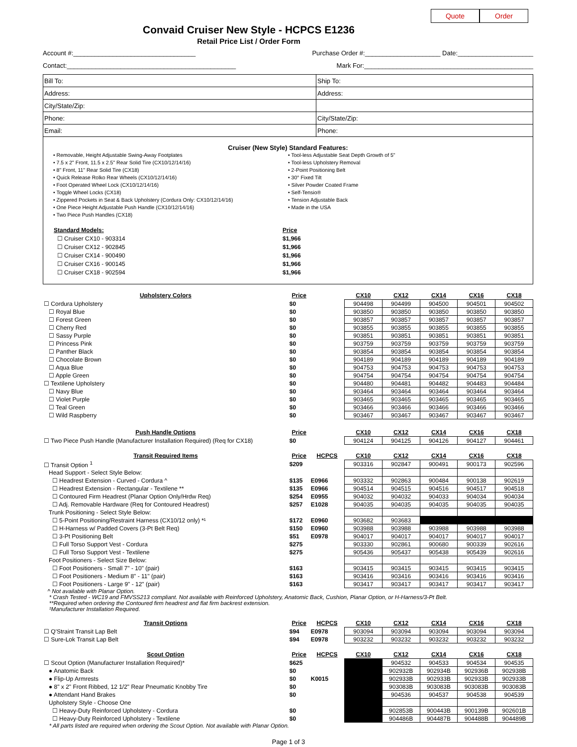Quote Order
Convaid Cruiser New Style - HCPCS E1236
Retail Price List / Order Form
Account #:__________________________________ Purchase Order #:_____________________ Date:_____________________
Contact:_______________________________________________ Mark For:_______________________________________________
| Bill To: | Ship To: |
| Address: | Address: |
| City/State/Zip: | |
| Phone: | City/State/Zip: |
| Email: | Phone: |
Cruiser (New Style) Standard Features:
• Removable, Height Adjustable Swing-Away Footplates
• 7.5 x 2" Front, 11.5 x 2.5" Rear Solid Tire (CX10/12/14/16)
• 8" Front, 11" Rear Solid Tire (CX18)
• Quick Release Rolko Rear Wheels (CX10/12/14/16)
• Foot Operated Wheel Lock (CX10/12/14/16)
• Toggle Wheel Locks (CX18)
• Zippered Pockets in Seat & Back Upholstery (Cordura Only: CX10/12/14/16)
• One Piece Height Adjustable Push Handle (CX10/12/14/16)
• Two Piece Push Handles (CX18)
• Tool-less Adjustable Seat Depth Growth of 5"
• Tool-less Upholstery Removal
• 2-Point Positioning Belt
• 30° Fixed Tilt
• Silver Powder Coated Frame
• Self-Tensio®
• Tension Adjustable Back
• Made in the USA
| Standard Models: | Price |
| ☐ Cruiser CX10 - 903314 | $1,966 |
| ☐ Cruiser CX12 - 902845 | $1,966 |
| ☐ Cruiser CX14 - 900490 | $1,966 |
| ☐ Cruiser CX16 - 900145 | $1,966 |
| ☐ Cruiser CX18 - 902594 | $1,966 |
| Upholstery Colors | Price | | CX10 | CX12 | CX14 | CX16 | CX18 |
| --- | --- | --- | --- | --- | --- | --- | --- |
| ☐ Cordura Upholstery | $0 | | 904498 | 904499 | 904500 | 904501 | 904502 |
| ☐ Royal Blue | $0 | | 903850 | 903850 | 903850 | 903850 | 903850 |
| ☐ Forest Green | $0 | | 903857 | 903857 | 903857 | 903857 | 903857 |
| ☐ Cherry Red | $0 | | 903855 | 903855 | 903855 | 903855 | 903855 |
| ☐ Sassy Purple | $0 | | 903851 | 903851 | 903851 | 903851 | 903851 |
| ☐ Princess Pink | $0 | | 903759 | 903759 | 903759 | 903759 | 903759 |
| ☐ Panther Black | $0 | | 903854 | 903854 | 903854 | 903854 | 903854 |
| ☐ Chocolate Brown | $0 | | 904189 | 904189 | 904189 | 904189 | 904189 |
| ☐ Aqua Blue | $0 | | 904753 | 904753 | 904753 | 904753 | 904753 |
| ☐ Apple Green | $0 | | 904754 | 904754 | 904754 | 904754 | 904754 |
| ☐ Textilene Upholstery | $0 | | 904480 | 904481 | 904482 | 904483 | 904484 |
| ☐ Navy Blue | $0 | | 903464 | 903464 | 903464 | 903464 | 903464 |
| ☐ Violet Purple | $0 | | 903465 | 903465 | 903465 | 903465 | 903465 |
| ☐ Teal Green | $0 | | 903466 | 903466 | 903466 | 903466 | 903466 |
| ☐ Wild Raspberry | $0 | | 903467 | 903467 | 903467 | 903467 | 903467 |
| Push Handle Options | Price | | CX10 | CX12 | CX14 | CX16 | CX18 |
| ☐ Two Piece Push Handle (Manufacturer Installation Required) (Req for CX18) | $0 | | 904124 | 904125 | 904126 | 904127 | 904461 |
| Transit Required Items | Price | HCPCS | CX10 | CX12 | CX14 | CX16 | CX18 |
| ☐ Transit Option <sup>1</sup> | $209 | | 903316 | 902847 | 900491 | 900173 | 902596 |
| Head Support - Select Style Below: | | | | | | | |
| ☐ Headrest Extension - Curved - Cordura ^ | $135 | E0966 | 903332 | 902863 | 900484 | 900138 | 902619 |
| ☐ Headrest Extension - Rectangular - Textilene ** | $135 | E0966 | 904514 | 904515 | 904516 | 904517 | 904518 |
| ☐ Contoured Firm Headrest (Planar Option Only/Hrdw Req) | $254 | E0955 | 904032 | 904032 | 904033 | 904034 | 904034 |
| ☐ Adj. Removable Hardware (Req for Contoured Headrest) | $257 | E1028 | 904035 | 904035 | 904035 | 904035 | 904035 |
| Trunk Positioning - Select Style Below: | | | | | | | |
| ☐ 5-Point Positioning/Restraint Harness (CX10/12 only) *¹ | $172 | E0960 | 903682 | 903683 | | | |
| ☐ H-Harness w/ Padded Covers (3-Pt Belt Req) | $150 | E0960 | 903988 | 903988 | 903988 | 903988 | 903988 |
| ☐ 3-Pt Positioning Belt | $51 | E0978 | 904017 | 904017 | 904017 | 904017 | 904017 |
| ☐ Full Torso Support Vest - Cordura | $275 | | 903330 | 902861 | 900680 | 900339 | 902616 |
| ☐ Full Torso Support Vest - Textilene | $275 | | 905436 | 905437 | 905438 | 905439 | 902616 |
| Foot Positioners - Select Size Below: | | | | | | | |
| ☐ Foot Positioners - Small 7" - 10" (pair) | $163 | | 903415 | 903415 | 903415 | 903415 | 903415 |
| ☐ Foot Positioners - Medium 8" - 11" (pair) | $163 | | 903416 | 903416 | 903416 | 903416 | 903416 |
| ☐ Foot Positioners - Large 9" - 12" (pair) | $163 | | 903417 | 903417 | 903417 | 903417 | 903417 |
^ Not available with Planar Option.
* Crash Tested - WC19 and FMVSS213 compliant. Not available with Reinforced Upholstery, Anatomic Back, Cushion, Planar Option, or H-Harness/3-Pt Belt.
**Required when ordering the Contoured firm headrest and flat firm backrest extension.
¹Manufacturer Installation Required.
| Transit Options | Price | HCPCS | CX10 | CX12 | CX14 | CX16 | CX18 |
| --- | --- | --- | --- | --- | --- | --- | --- |
| ☐ Q'Straint Transit Lap Belt | $94 | E0978 | 903094 | 903094 | 903094 | 903094 | 903094 |
| ☐ Sure-Lok Transit Lap Belt | $94 | E0978 | 903232 | 903232 | 903232 | 903232 | 903232 |
| Scout Option | Price | HCPCS | CX10 | CX12 | CX14 | CX16 | CX18 |
| ☐ Scout Option (Manufacturer Installation Required)* | $625 | | | 904532 | 904533 | 904534 | 904535 |
| ● Anatomic Back | $0 | | | 902932B | 902934B | 902936B | 902938B |
| ● Flip-Up Armrests | $0 | K0015 | | 902933B | 902933B | 902933B | 902933B |
| ● 8" x 2" Front Ribbed, 12 1/2" Rear Pneumatic Knobby Tire | $0 | | | 903083B | 903083B | 903083B | 903083B |
| ● Attendant Hand Brakes | $0 | | | 904536 | 904537 | 904538 | 904539 |
| Upholstery Style - Choose One | | | | | | | |
| ☐ Heavy-Duty Reinforced Upholstery - Cordura | $0 | | | 902853B | 900443B | 900139B | 902601B |
| ☐ Heavy-Duty Reinforced Upholstery - Textilene | $0 | | | 904486B | 904487B | 904488B | 904489B |
* All parts listed are required when ordering the Scout Option. Not available with Planar Option.
Page 1 of 3